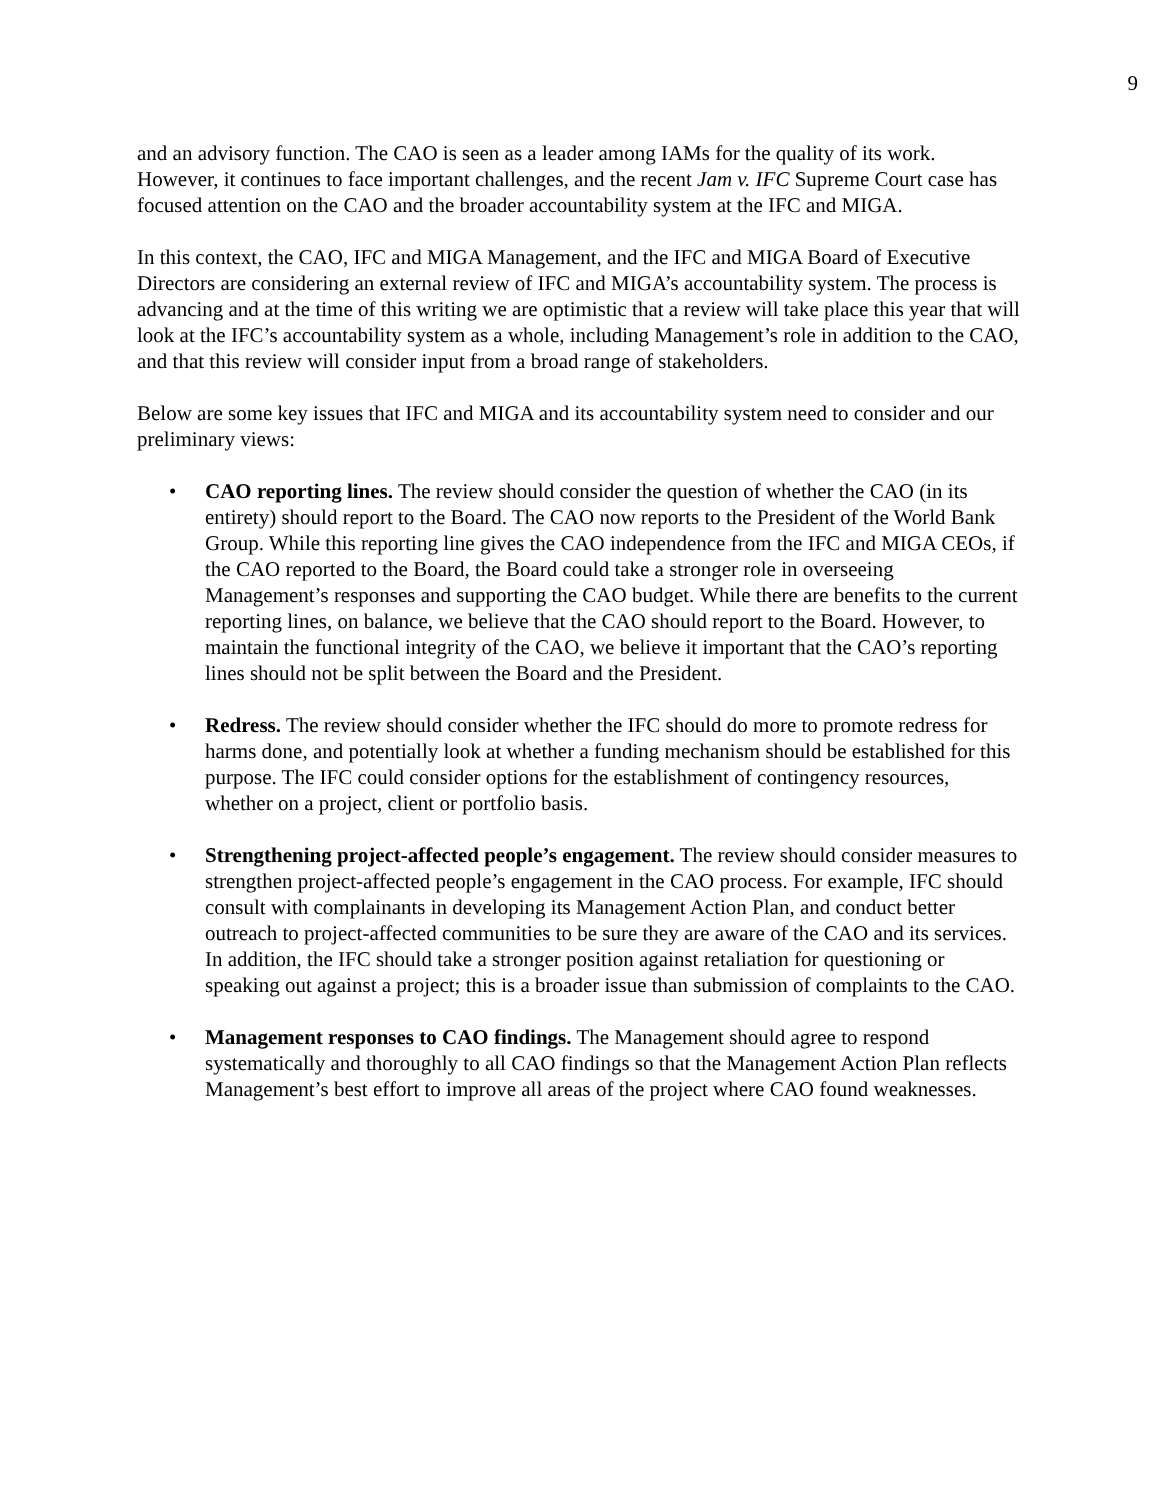9
and an advisory function. The CAO is seen as a leader among IAMs for the quality of its work. However, it continues to face important challenges, and the recent Jam v. IFC Supreme Court case has focused attention on the CAO and the broader accountability system at the IFC and MIGA.
In this context, the CAO, IFC and MIGA Management, and the IFC and MIGA Board of Executive Directors are considering an external review of IFC and MIGA’s accountability system. The process is advancing and at the time of this writing we are optimistic that a review will take place this year that will look at the IFC’s accountability system as a whole, including Management’s role in addition to the CAO, and that this review will consider input from a broad range of stakeholders.
Below are some key issues that IFC and MIGA and its accountability system need to consider and our preliminary views:
• CAO reporting lines. The review should consider the question of whether the CAO (in its entirety) should report to the Board. The CAO now reports to the President of the World Bank Group. While this reporting line gives the CAO independence from the IFC and MIGA CEOs, if the CAO reported to the Board, the Board could take a stronger role in overseeing Management’s responses and supporting the CAO budget. While there are benefits to the current reporting lines, on balance, we believe that the CAO should report to the Board. However, to maintain the functional integrity of the CAO, we believe it important that the CAO’s reporting lines should not be split between the Board and the President.
• Redress. The review should consider whether the IFC should do more to promote redress for harms done, and potentially look at whether a funding mechanism should be established for this purpose. The IFC could consider options for the establishment of contingency resources, whether on a project, client or portfolio basis.
• Strengthening project-affected people’s engagement. The review should consider measures to strengthen project-affected people’s engagement in the CAO process. For example, IFC should consult with complainants in developing its Management Action Plan, and conduct better outreach to project-affected communities to be sure they are aware of the CAO and its services. In addition, the IFC should take a stronger position against retaliation for questioning or speaking out against a project; this is a broader issue than submission of complaints to the CAO.
• Management responses to CAO findings. The Management should agree to respond systematically and thoroughly to all CAO findings so that the Management Action Plan reflects Management’s best effort to improve all areas of the project where CAO found weaknesses.